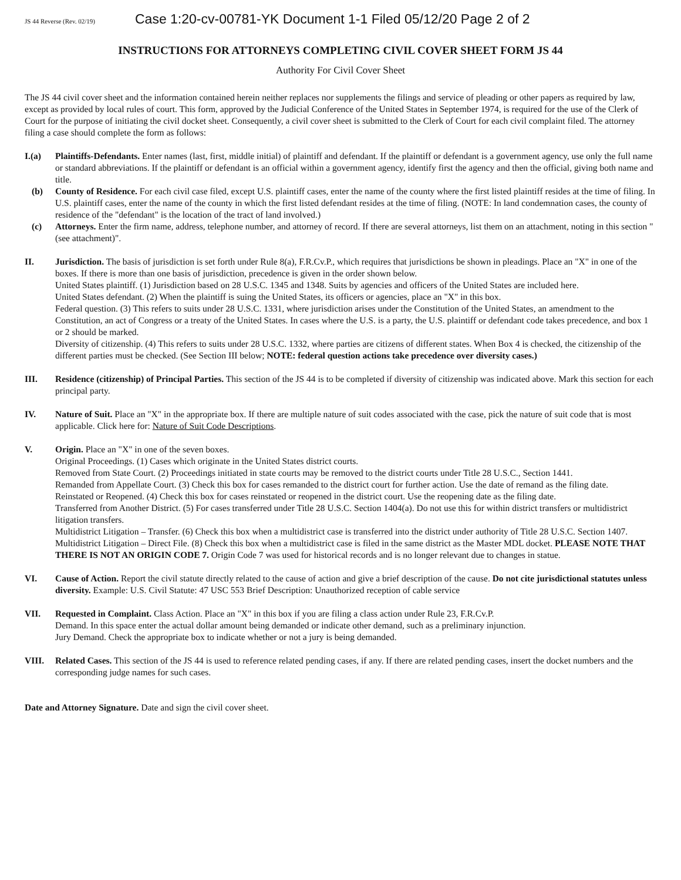JS 44 Reverse (Rev. 02/19) Case 1:20-cv-00781-YK Document 1-1 Filed 05/12/20 Page 2 of 2
INSTRUCTIONS FOR ATTORNEYS COMPLETING CIVIL COVER SHEET FORM JS 44
Authority For Civil Cover Sheet
The JS 44 civil cover sheet and the information contained herein neither replaces nor supplements the filings and service of pleading or other papers as required by law, except as provided by local rules of court. This form, approved by the Judicial Conference of the United States in September 1974, is required for the use of the Clerk of Court for the purpose of initiating the civil docket sheet. Consequently, a civil cover sheet is submitted to the Clerk of Court for each civil complaint filed. The attorney filing a case should complete the form as follows:
I.(a) Plaintiffs-Defendants. Enter names (last, first, middle initial) of plaintiff and defendant. If the plaintiff or defendant is a government agency, use only the full name or standard abbreviations. If the plaintiff or defendant is an official within a government agency, identify first the agency and then the official, giving both name and title.
(b) County of Residence. For each civil case filed, except U.S. plaintiff cases, enter the name of the county where the first listed plaintiff resides at the time of filing. In U.S. plaintiff cases, enter the name of the county in which the first listed defendant resides at the time of filing. (NOTE: In land condemnation cases, the county of residence of the "defendant" is the location of the tract of land involved.)
(c) Attorneys. Enter the firm name, address, telephone number, and attorney of record. If there are several attorneys, list them on an attachment, noting in this section "(see attachment)".
II. Jurisdiction. The basis of jurisdiction is set forth under Rule 8(a), F.R.Cv.P., which requires that jurisdictions be shown in pleadings. Place an "X" in one of the boxes. If there is more than one basis of jurisdiction, precedence is given in the order shown below.
United States plaintiff. (1) Jurisdiction based on 28 U.S.C. 1345 and 1348. Suits by agencies and officers of the United States are included here.
United States defendant. (2) When the plaintiff is suing the United States, its officers or agencies, place an "X" in this box.
Federal question. (3) This refers to suits under 28 U.S.C. 1331, where jurisdiction arises under the Constitution of the United States, an amendment to the Constitution, an act of Congress or a treaty of the United States. In cases where the U.S. is a party, the U.S. plaintiff or defendant code takes precedence, and box 1 or 2 should be marked.
Diversity of citizenship. (4) This refers to suits under 28 U.S.C. 1332, where parties are citizens of different states. When Box 4 is checked, the citizenship of the different parties must be checked. (See Section III below; NOTE: federal question actions take precedence over diversity cases.)
III. Residence (citizenship) of Principal Parties. This section of the JS 44 is to be completed if diversity of citizenship was indicated above. Mark this section for each principal party.
IV. Nature of Suit. Place an "X" in the appropriate box. If there are multiple nature of suit codes associated with the case, pick the nature of suit code that is most applicable. Click here for: Nature of Suit Code Descriptions.
V. Origin. Place an "X" in one of the seven boxes.
Original Proceedings. (1) Cases which originate in the United States district courts.
Removed from State Court. (2) Proceedings initiated in state courts may be removed to the district courts under Title 28 U.S.C., Section 1441.
Remanded from Appellate Court. (3) Check this box for cases remanded to the district court for further action. Use the date of remand as the filing date.
Reinstated or Reopened. (4) Check this box for cases reinstated or reopened in the district court. Use the reopening date as the filing date.
Transferred from Another District. (5) For cases transferred under Title 28 U.S.C. Section 1404(a). Do not use this for within district transfers or multidistrict litigation transfers.
Multidistrict Litigation – Transfer. (6) Check this box when a multidistrict case is transferred into the district under authority of Title 28 U.S.C. Section 1407.
Multidistrict Litigation – Direct File. (8) Check this box when a multidistrict case is filed in the same district as the Master MDL docket. PLEASE NOTE THAT THERE IS NOT AN ORIGIN CODE 7. Origin Code 7 was used for historical records and is no longer relevant due to changes in statue.
VI. Cause of Action. Report the civil statute directly related to the cause of action and give a brief description of the cause. Do not cite jurisdictional statutes unless diversity. Example: U.S. Civil Statute: 47 USC 553 Brief Description: Unauthorized reception of cable service
VII. Requested in Complaint. Class Action. Place an "X" in this box if you are filing a class action under Rule 23, F.R.Cv.P.
Demand. In this space enter the actual dollar amount being demanded or indicate other demand, such as a preliminary injunction.
Jury Demand. Check the appropriate box to indicate whether or not a jury is being demanded.
VIII. Related Cases. This section of the JS 44 is used to reference related pending cases, if any. If there are related pending cases, insert the docket numbers and the corresponding judge names for such cases.
Date and Attorney Signature. Date and sign the civil cover sheet.